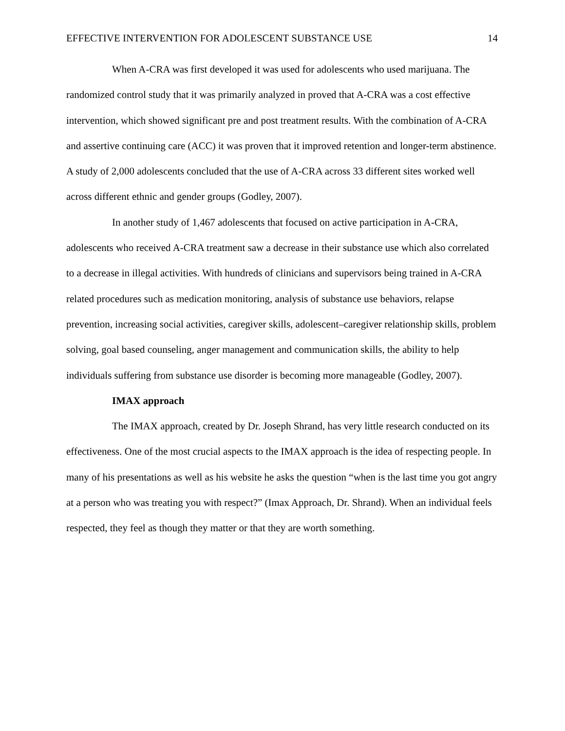EFFECTIVE INTERVENTION FOR ADOLESCENT SUBSTANCE USE 14
When A-CRA was first developed it was used for adolescents who used marijuana. The randomized control study that it was primarily analyzed in proved that A-CRA was a cost effective intervention, which showed significant pre and post treatment results. With the combination of A-CRA and assertive continuing care (ACC) it was proven that it improved retention and longer-term abstinence. A study of 2,000 adolescents concluded that the use of A-CRA across 33 different sites worked well across different ethnic and gender groups (Godley, 2007).
In another study of 1,467 adolescents that focused on active participation in A-CRA, adolescents who received A-CRA treatment saw a decrease in their substance use which also correlated to a decrease in illegal activities. With hundreds of clinicians and supervisors being trained in A-CRA related procedures such as medication monitoring, analysis of substance use behaviors, relapse prevention, increasing social activities, caregiver skills, adolescent–caregiver relationship skills, problem solving, goal based counseling, anger management and communication skills, the ability to help individuals suffering from substance use disorder is becoming more manageable (Godley, 2007).
IMAX approach
The IMAX approach, created by Dr. Joseph Shrand, has very little research conducted on its effectiveness. One of the most crucial aspects to the IMAX approach is the idea of respecting people. In many of his presentations as well as his website he asks the question “when is the last time you got angry at a person who was treating you with respect?” (Imax Approach, Dr. Shrand). When an individual feels respected, they feel as though they matter or that they are worth something.